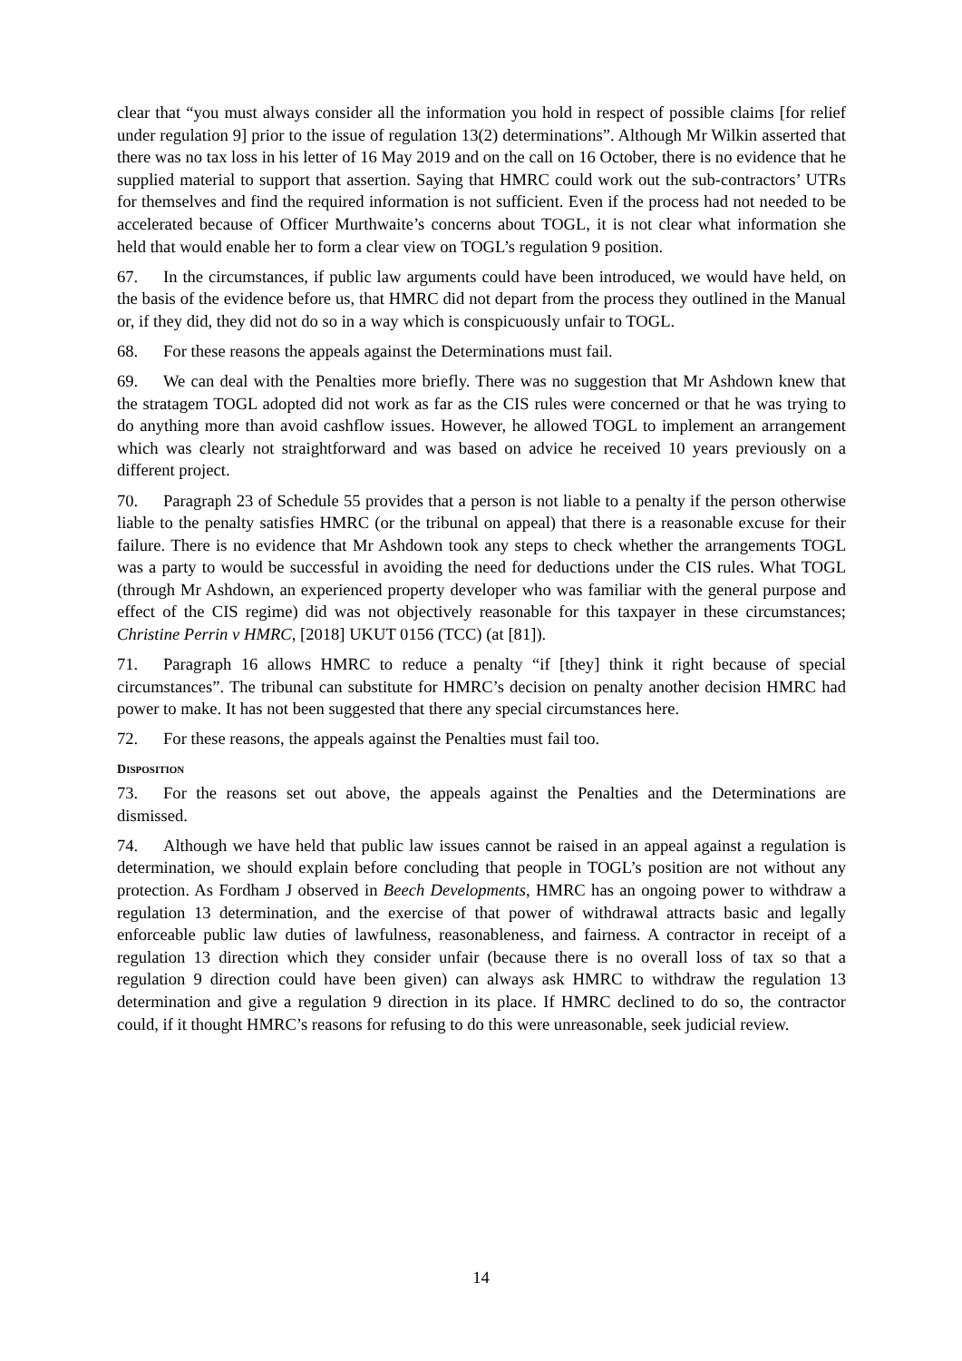clear that “you must always consider all the information you hold in respect of possible claims [for relief under regulation 9] prior to the issue of regulation 13(2) determinations”. Although Mr Wilkin asserted that there was no tax loss in his letter of 16 May 2019 and on the call on 16 October, there is no evidence that he supplied material to support that assertion. Saying that HMRC could work out the sub-contractors’ UTRs for themselves and find the required information is not sufficient. Even if the process had not needed to be accelerated because of Officer Murthwaite’s concerns about TOGL, it is not clear what information she held that would enable her to form a clear view on TOGL’s regulation 9 position.
67. In the circumstances, if public law arguments could have been introduced, we would have held, on the basis of the evidence before us, that HMRC did not depart from the process they outlined in the Manual or, if they did, they did not do so in a way which is conspicuously unfair to TOGL.
68. For these reasons the appeals against the Determinations must fail.
69. We can deal with the Penalties more briefly. There was no suggestion that Mr Ashdown knew that the stratagem TOGL adopted did not work as far as the CIS rules were concerned or that he was trying to do anything more than avoid cashflow issues. However, he allowed TOGL to implement an arrangement which was clearly not straightforward and was based on advice he received 10 years previously on a different project.
70. Paragraph 23 of Schedule 55 provides that a person is not liable to a penalty if the person otherwise liable to the penalty satisfies HMRC (or the tribunal on appeal) that there is a reasonable excuse for their failure. There is no evidence that Mr Ashdown took any steps to check whether the arrangements TOGL was a party to would be successful in avoiding the need for deductions under the CIS rules. What TOGL (through Mr Ashdown, an experienced property developer who was familiar with the general purpose and effect of the CIS regime) did was not objectively reasonable for this taxpayer in these circumstances; Christine Perrin v HMRC, [2018] UKUT 0156 (TCC) (at [81]).
71. Paragraph 16 allows HMRC to reduce a penalty “if [they] think it right because of special circumstances”. The tribunal can substitute for HMRC’s decision on penalty another decision HMRC had power to make. It has not been suggested that there any special circumstances here.
72. For these reasons, the appeals against the Penalties must fail too.
DISPOSITION
73. For the reasons set out above, the appeals against the Penalties and the Determinations are dismissed.
74. Although we have held that public law issues cannot be raised in an appeal against a regulation is determination, we should explain before concluding that people in TOGL’s position are not without any protection. As Fordham J observed in Beech Developments, HMRC has an ongoing power to withdraw a regulation 13 determination, and the exercise of that power of withdrawal attracts basic and legally enforceable public law duties of lawfulness, reasonableness, and fairness. A contractor in receipt of a regulation 13 direction which they consider unfair (because there is no overall loss of tax so that a regulation 9 direction could have been given) can always ask HMRC to withdraw the regulation 13 determination and give a regulation 9 direction in its place. If HMRC declined to do so, the contractor could, if it thought HMRC’s reasons for refusing to do this were unreasonable, seek judicial review.
14